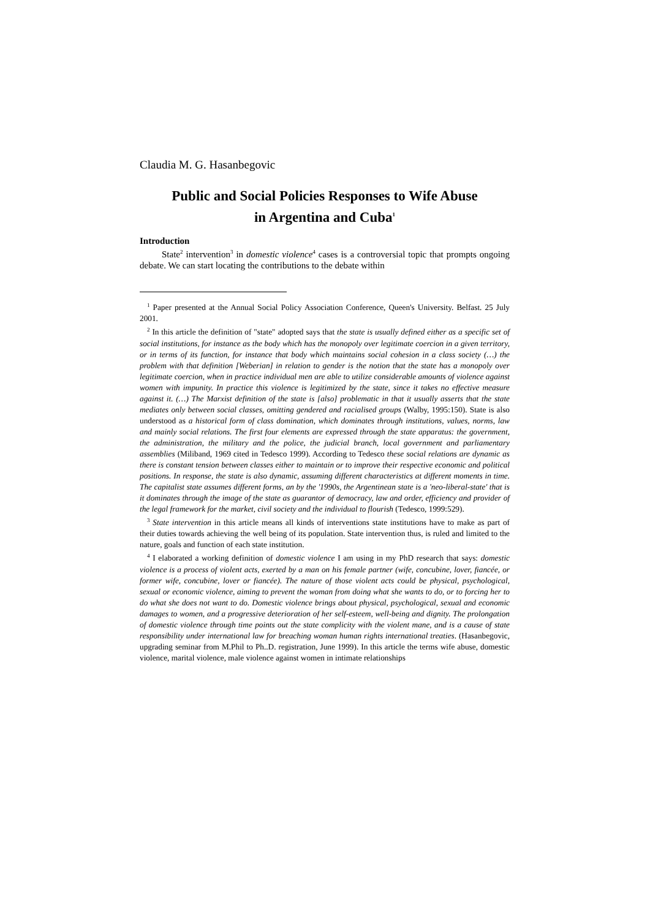Claudia M. G. Hasanbegovic
Public and Social Policies Responses to Wife Abuse
in Argentina and Cuba<sup>1</sup>
Introduction
State<sup>2</sup> intervention<sup>3</sup> in domestic violence<sup>4</sup> cases is a controversial topic that prompts ongoing debate. We can start locating the contributions to the debate within
<sup>1</sup> Paper presented at the Annual Social Policy Association Conference, Queen's University. Belfast. 25 July 2001.
<sup>2</sup> In this article the definition of "state" adopted says that the state is usually defined either as a specific set of social institutions, for instance as the body which has the monopoly over legitimate coercion in a given territory, or in terms of its function, for instance that body which maintains social cohesion in a class society (…) the problem with that definition [Weberian] in relation to gender is the notion that the state has a monopoly over legitimate coercion, when in practice individual men are able to utilize considerable amounts of violence against women with impunity. In practice this violence is legitimized by the state, since it takes no effective measure against it. (…) The Marxist definition of the state is [also] problematic in that it usually asserts that the state mediates only between social classes, omitting gendered and racialised groups (Walby, 1995:150). State is also understood as a historical form of class domination, which dominates through institutions, values, norms, law and mainly social relations. The first four elements are expressed through the state apparatus: the government, the administration, the military and the police, the judicial branch, local government and parliamentary assemblies (Miliband, 1969 cited in Tedesco 1999). According to Tedesco these social relations are dynamic as there is constant tension between classes either to maintain or to improve their respective economic and political positions. In response, the state is also dynamic, assuming different characteristics at different moments in time. The capitalist state assumes different forms, an by the '1990s, the Argentinean state is a 'neo-liberal-state' that is it dominates through the image of the state as guarantor of democracy, law and order, efficiency and provider of the legal framework for the market, civil society and the individual to flourish (Tedesco, 1999:529).
<sup>3</sup> State intervention in this article means all kinds of interventions state institutions have to make as part of their duties towards achieving the well being of its population. State intervention thus, is ruled and limited to the nature, goals and function of each state institution.
<sup>4</sup> I elaborated a working definition of domestic violence I am using in my PhD research that says: domestic violence is a process of violent acts, exerted by a man on his female partner (wife, concubine, lover, fiancée, or former wife, concubine, lover or fiancée). The nature of those violent acts could be physical, psychological, sexual or economic violence, aiming to prevent the woman from doing what she wants to do, or to forcing her to do what she does not want to do. Domestic violence brings about physical, psychological, sexual and economic damages to women, and a progressive deterioration of her self-esteem, well-being and dignity. The prolongation of domestic violence through time points out the state complicity with the violent mane, and is a cause of state responsibility under international law for breaching woman human rights international treaties. (Hasanbegovic, upgrading seminar from M.Phil to Ph..D. registration, June 1999). In this article the terms wife abuse, domestic violence, marital violence, male violence against women in intimate relationships